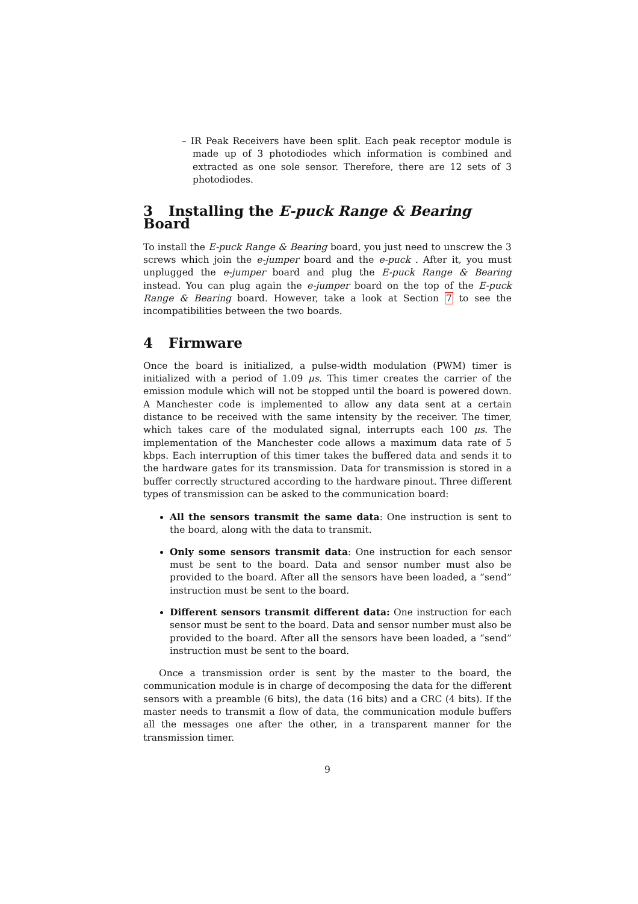– IR Peak Receivers have been split. Each peak receptor module is made up of 3 photodiodes which information is combined and extracted as one sole sensor. Therefore, there are 12 sets of 3 photodiodes.
3 Installing the E-puck Range & Bearing Board
To install the E-puck Range & Bearing board, you just need to unscrew the 3 screws which join the e-jumper board and the e-puck . After it, you must unplugged the e-jumper board and plug the E-puck Range & Bearing instead. You can plug again the e-jumper board on the top of the E-puck Range & Bearing board. However, take a look at Section 7 to see the incompatibilities between the two boards.
4 Firmware
Once the board is initialized, a pulse-width modulation (PWM) timer is initialized with a period of 1.09 μs. This timer creates the carrier of the emission module which will not be stopped until the board is powered down. A Manchester code is implemented to allow any data sent at a certain distance to be received with the same intensity by the receiver. The timer, which takes care of the modulated signal, interrupts each 100 μs. The implementation of the Manchester code allows a maximum data rate of 5 kbps. Each interruption of this timer takes the buffered data and sends it to the hardware gates for its transmission. Data for transmission is stored in a buffer correctly structured according to the hardware pinout. Three different types of transmission can be asked to the communication board:
All the sensors transmit the same data: One instruction is sent to the board, along with the data to transmit.
Only some sensors transmit data: One instruction for each sensor must be sent to the board. Data and sensor number must also be provided to the board. After all the sensors have been loaded, a “send” instruction must be sent to the board.
Different sensors transmit different data: One instruction for each sensor must be sent to the board. Data and sensor number must also be provided to the board. After all the sensors have been loaded, a “send” instruction must be sent to the board.
Once a transmission order is sent by the master to the board, the communication module is in charge of decomposing the data for the different sensors with a preamble (6 bits), the data (16 bits) and a CRC (4 bits). If the master needs to transmit a flow of data, the communication module buffers all the messages one after the other, in a transparent manner for the transmission timer.
9